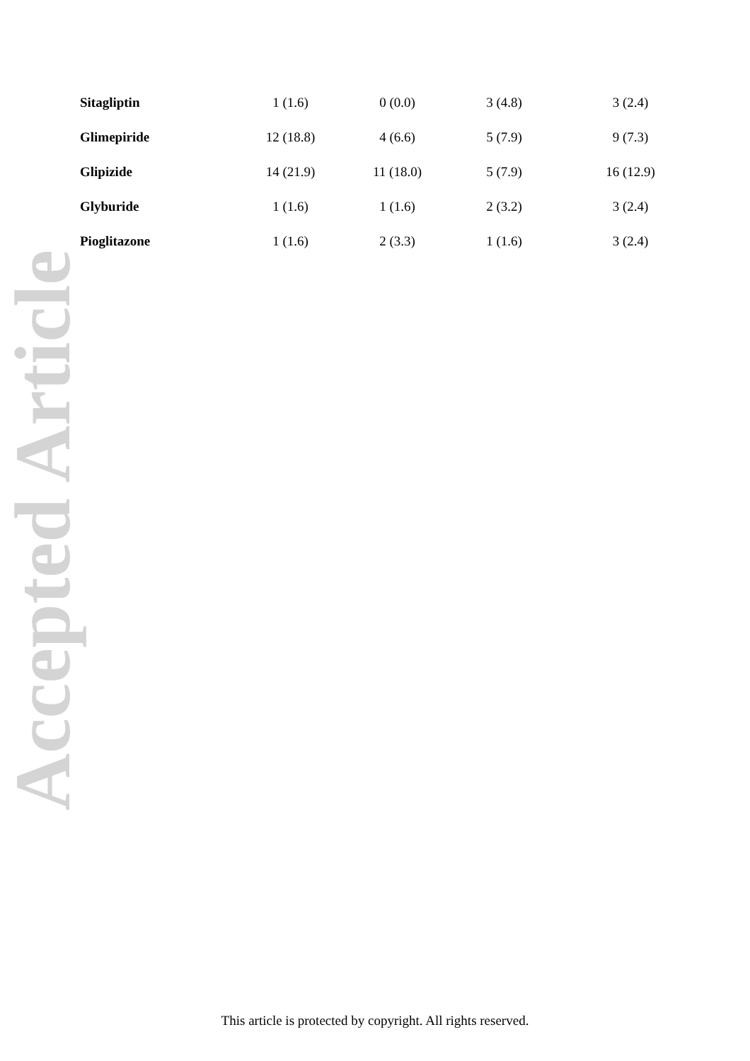Accepted Article
| Sitagliptin | 1 (1.6) | 0 (0.0) | 3 (4.8) | 3 (2.4) |
| Glimepiride | 12 (18.8) | 4 (6.6) | 5 (7.9) | 9 (7.3) |
| Glipizide | 14 (21.9) | 11 (18.0) | 5 (7.9) | 16 (12.9) |
| Glyburide | 1 (1.6) | 1 (1.6) | 2 (3.2) | 3 (2.4) |
| Pioglitazone | 1 (1.6) | 2 (3.3) | 1 (1.6) | 3 (2.4) |
This article is protected by copyright. All rights reserved.